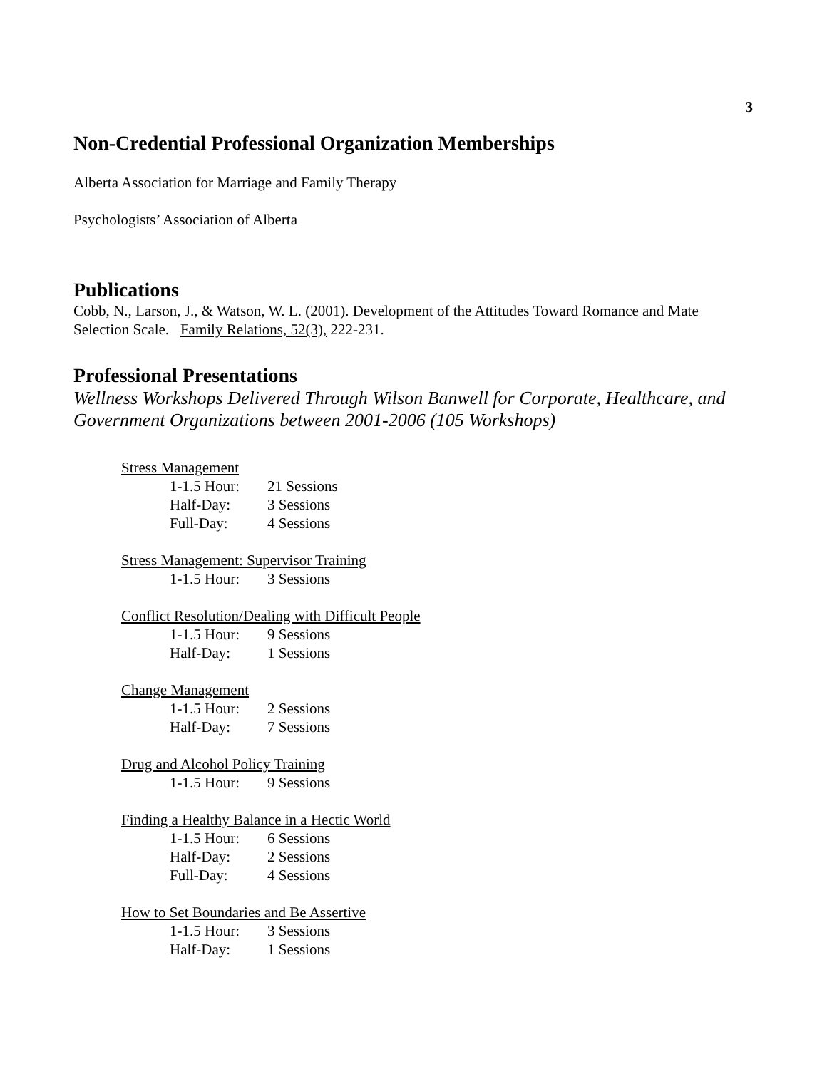3
Non-Credential Professional Organization Memberships
Alberta Association for Marriage and Family Therapy
Psychologists’ Association of Alberta
Publications
Cobb, N., Larson, J., & Watson, W. L. (2001). Development of the Attitudes Toward Romance and Mate Selection Scale. Family Relations, 52(3), 222-231.
Professional Presentations
Wellness Workshops Delivered Through Wilson Banwell for Corporate, Healthcare, and Government Organizations between 2001-2006 (105 Workshops)
Stress Management
1-1.5 Hour: 21 Sessions
Half-Day: 3 Sessions
Full-Day: 4 Sessions
Stress Management: Supervisor Training
1-1.5 Hour: 3 Sessions
Conflict Resolution/Dealing with Difficult People
1-1.5 Hour: 9 Sessions
Half-Day: 1 Sessions
Change Management
1-1.5 Hour: 2 Sessions
Half-Day: 7 Sessions
Drug and Alcohol Policy Training
1-1.5 Hour: 9 Sessions
Finding a Healthy Balance in a Hectic World
1-1.5 Hour: 6 Sessions
Half-Day: 2 Sessions
Full-Day: 4 Sessions
How to Set Boundaries and Be Assertive
1-1.5 Hour: 3 Sessions
Half-Day: 1 Sessions